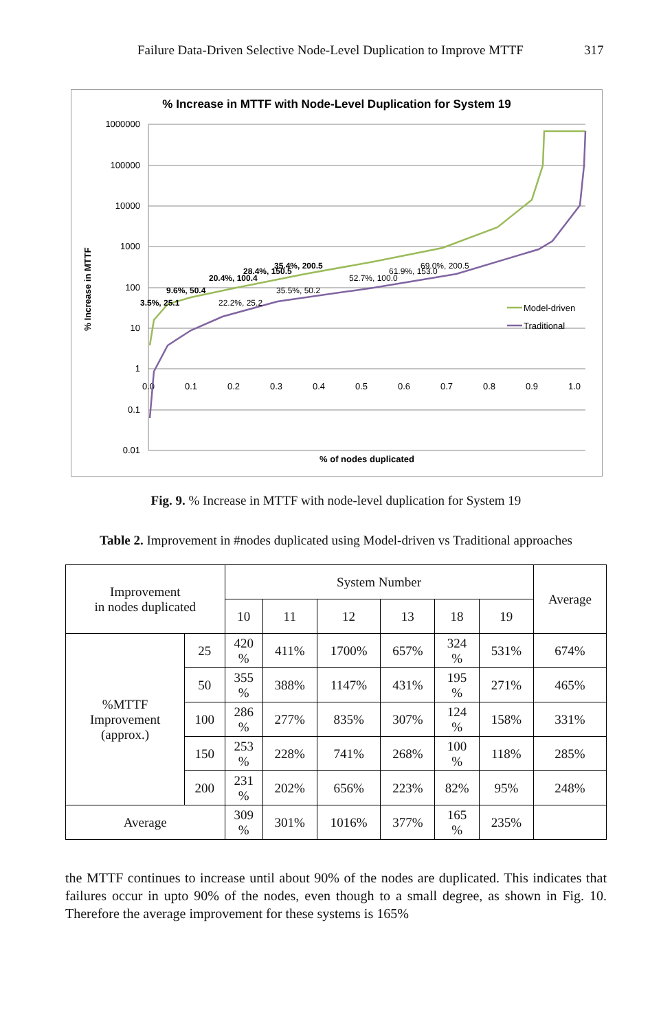Failure Data-Driven Selective Node-Level Duplication to Improve MTTF 317
% Increase in MTTF with Node-Level Duplication for System 19
1000000
100000
10000
1000
100
10
1
0.1
0.01
0.0
0.1
0.2
0.3
0.4
0.5
0.6
0.7
0.8
0.9
1.0
% of nodes duplicated
% Increase in MTTF
Model-driven
Traditional
3.5%, 25.1
9.6%, 50.4
20.4%, 100.4
28.4%, 150.5
35.4%, 200.5
22.2%, 25.2
35.5%, 50.2
52.7%, 100.0
61.9%, 153.0
69.0%, 200.5
Fig. 9. % Increase in MTTF with node-level duplication for System 19
Table 2. Improvement in #nodes duplicated using Model-driven vs Traditional approaches
| Improvement in nodes duplicated | | System Number | | | | | | Average |
| --- | --- | --- | --- | --- | --- | --- | --- | --- |
| | | 10 | 11 | 12 | 13 | 18 | 19 | |
| %MTTF Improvement (approx.) | 25 | 420 % | 411% | 1700% | 657% | 324 % | 531% | 674% |
| | 50 | 355 % | 388% | 1147% | 431% | 195 % | 271% | 465% |
| | 100 | 286 % | 277% | 835% | 307% | 124 % | 158% | 331% |
| | 150 | 253 % | 228% | 741% | 268% | 100 % | 118% | 285% |
| | 200 | 231 % | 202% | 656% | 223% | 82% | 95% | 248% |
| Average | | 309 % | 301% | 1016% | 377% | 165 % | 235% | |
the MTTF continues to increase until about 90% of the nodes are duplicated. This indicates that failures occur in upto 90% of the nodes, even though to a small degree, as shown in Fig. 10. Therefore the average improvement for these systems is 165%